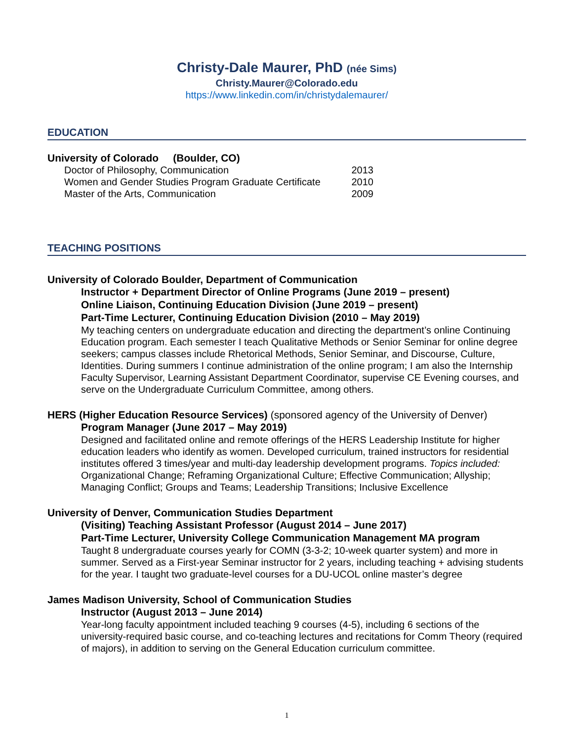Christy-Dale Maurer, PhD (née Sims)
Christy.Maurer@Colorado.edu
https://www.linkedin.com/in/christydalemaurer/
EDUCATION
University of Colorado (Boulder, CO)
Doctor of Philosophy, Communication 2013
Women and Gender Studies Program Graduate Certificate 2010
Master of the Arts, Communication 2009
TEACHING POSITIONS
University of Colorado Boulder, Department of Communication
Instructor + Department Director of Online Programs (June 2019 – present)
Online Liaison, Continuing Education Division (June 2019 – present)
Part-Time Lecturer, Continuing Education Division (2010 – May 2019)
My teaching centers on undergraduate education and directing the department’s online Continuing Education program. Each semester I teach Qualitative Methods or Senior Seminar for online degree seekers; campus classes include Rhetorical Methods, Senior Seminar, and Discourse, Culture, Identities. During summers I continue administration of the online program; I am also the Internship Faculty Supervisor, Learning Assistant Department Coordinator, supervise CE Evening courses, and serve on the Undergraduate Curriculum Committee, among others.
HERS (Higher Education Resource Services) (sponsored agency of the University of Denver)
Program Manager (June 2017 – May 2019)
Designed and facilitated online and remote offerings of the HERS Leadership Institute for higher education leaders who identify as women. Developed curriculum, trained instructors for residential institutes offered 3 times/year and multi-day leadership development programs. Topics included: Organizational Change; Reframing Organizational Culture; Effective Communication; Allyship; Managing Conflict; Groups and Teams; Leadership Transitions; Inclusive Excellence
University of Denver, Communication Studies Department
(Visiting) Teaching Assistant Professor (August 2014 – June 2017)
Part-Time Lecturer, University College Communication Management MA program
Taught 8 undergraduate courses yearly for COMN (3-3-2; 10-week quarter system) and more in summer. Served as a First-year Seminar instructor for 2 years, including teaching + advising students for the year. I taught two graduate-level courses for a DU-UCOL online master’s degree
James Madison University, School of Communication Studies
Instructor (August 2013 – June 2014)
Year-long faculty appointment included teaching 9 courses (4-5), including 6 sections of the university-required basic course, and co-teaching lectures and recitations for Comm Theory (required of majors), in addition to serving on the General Education curriculum committee.
1